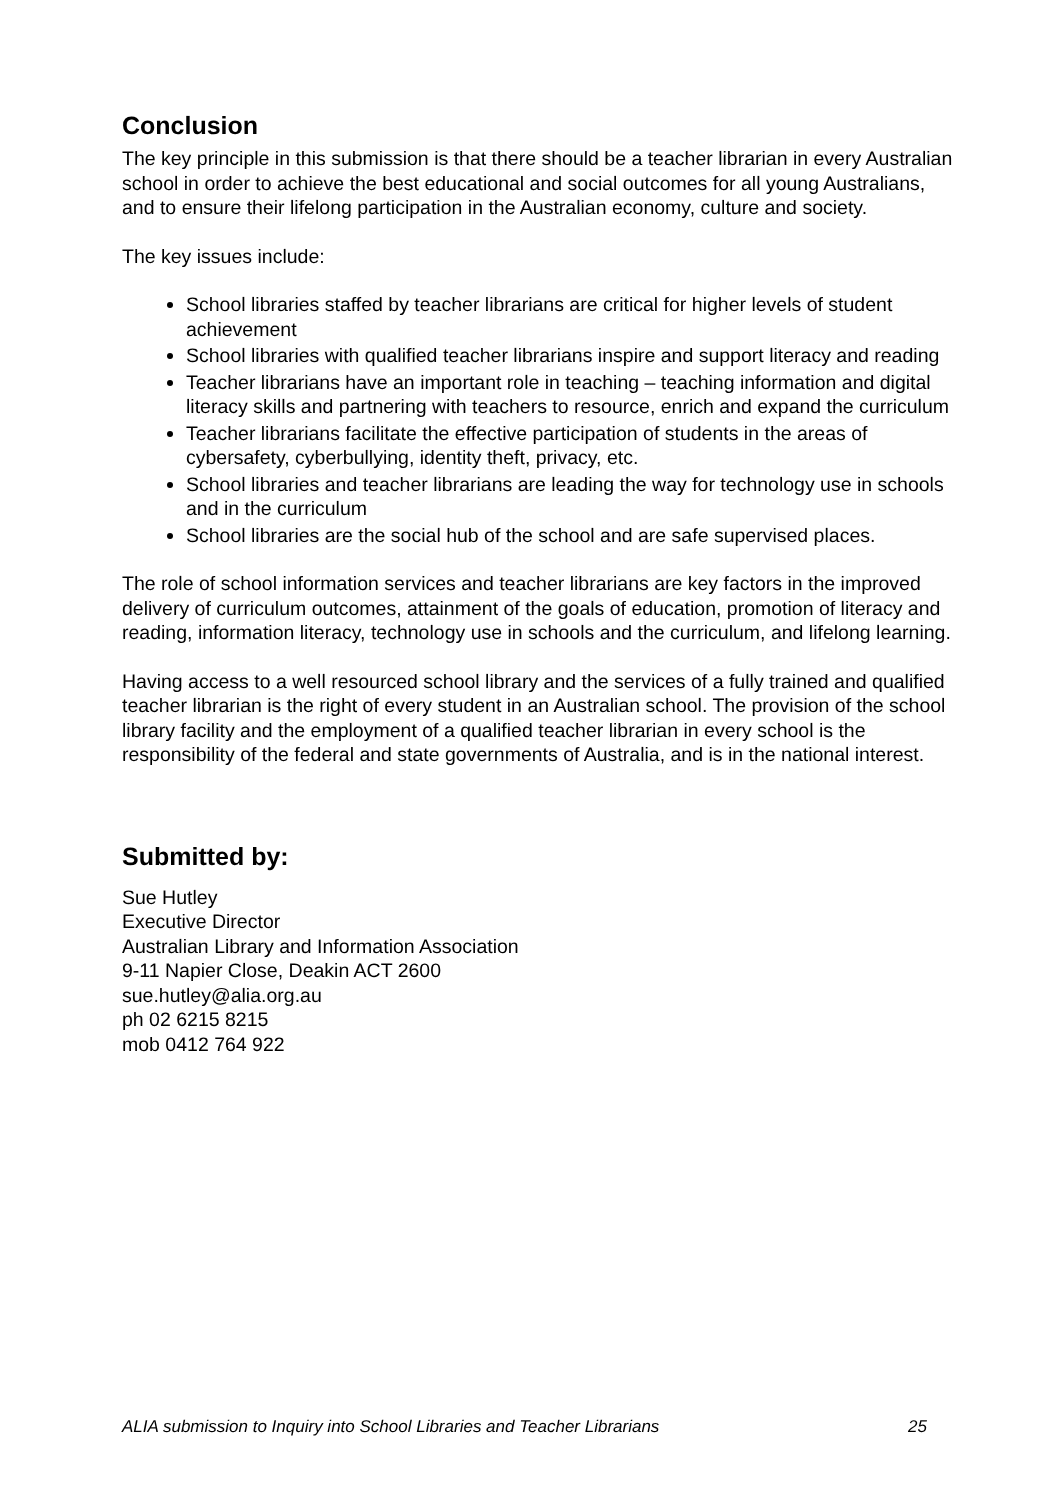Conclusion
The key principle in this submission is that there should be a teacher librarian in every Australian school in order to achieve the best educational and social outcomes for all young Australians, and to ensure their lifelong participation in the Australian economy, culture and society.
The key issues include:
School libraries staffed by teacher librarians are critical for higher levels of student achievement
School libraries with qualified teacher librarians inspire and support literacy and reading
Teacher librarians have an important role in teaching – teaching information and digital literacy skills and partnering with teachers to resource, enrich and expand the curriculum
Teacher librarians facilitate the effective participation of students in the areas of cybersafety, cyberbullying, identity theft, privacy, etc.
School libraries and teacher librarians are leading the way for technology use in schools and in the curriculum
School libraries are the social hub of the school and are safe supervised places.
The role of school information services and teacher librarians are key factors in the improved delivery of curriculum outcomes, attainment of the goals of education, promotion of literacy and reading, information literacy, technology use in schools and the curriculum, and lifelong learning.
Having access to a well resourced school library and the services of a fully trained and qualified teacher librarian is the right of every student in an Australian school. The provision of the school library facility and the employment of a qualified teacher librarian in every school is the responsibility of the federal and state governments of Australia, and is in the national interest.
Submitted by:
Sue Hutley
Executive Director
Australian Library and Information Association
9-11 Napier Close, Deakin ACT 2600
sue.hutley@alia.org.au
ph 02 6215 8215
mob 0412 764 922
ALIA submission to Inquiry into School Libraries and Teacher Librarians 25